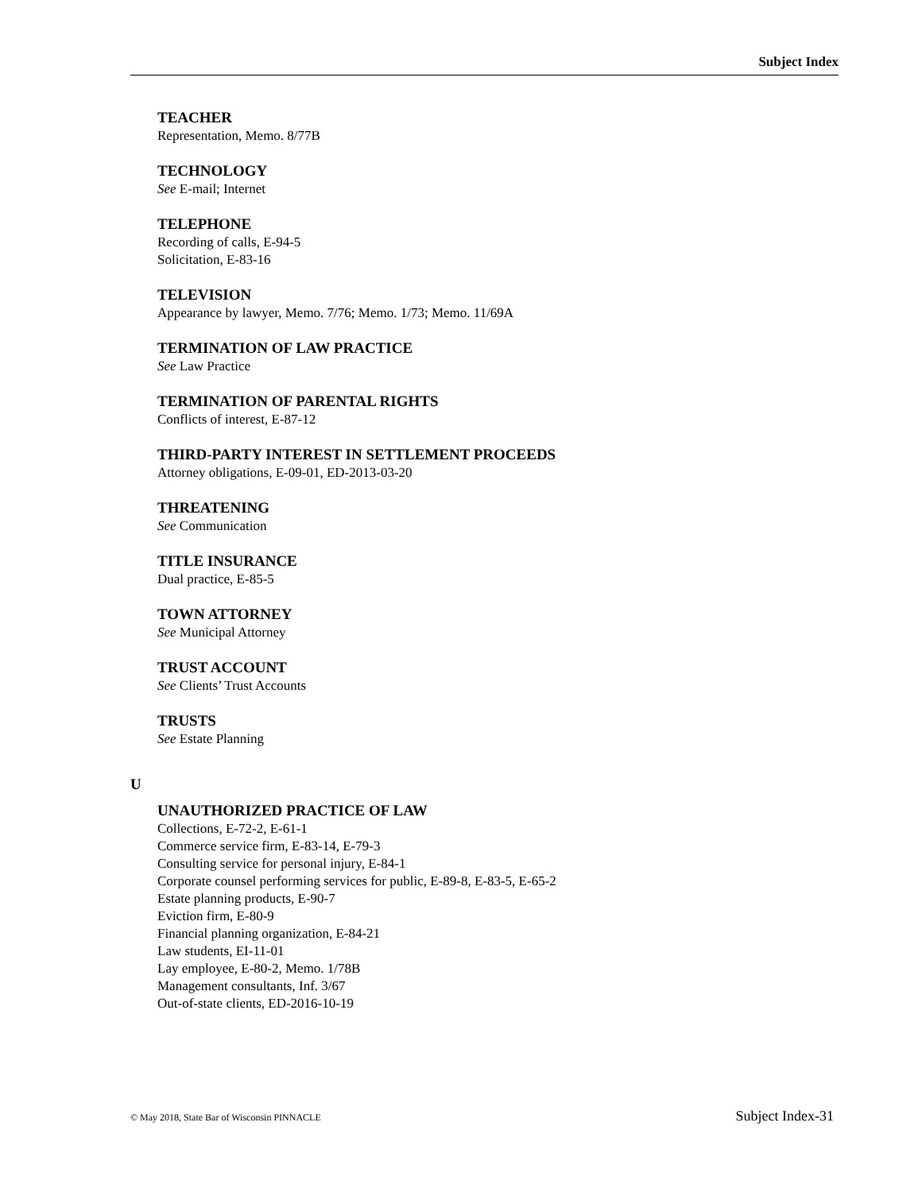Subject Index
TEACHER
Representation, Memo. 8/77B
TECHNOLOGY
See E-mail; Internet
TELEPHONE
Recording of calls, E-94-5
Solicitation, E-83-16
TELEVISION
Appearance by lawyer, Memo. 7/76; Memo. 1/73; Memo. 11/69A
TERMINATION OF LAW PRACTICE
See Law Practice
TERMINATION OF PARENTAL RIGHTS
Conflicts of interest, E-87-12
THIRD-PARTY INTEREST IN SETTLEMENT PROCEEDS
Attorney obligations, E-09-01, ED-2013-03-20
THREATENING
See Communication
TITLE INSURANCE
Dual practice, E-85-5
TOWN ATTORNEY
See Municipal Attorney
TRUST ACCOUNT
See Clients’ Trust Accounts
TRUSTS
See Estate Planning
U
UNAUTHORIZED PRACTICE OF LAW
Collections, E-72-2, E-61-1
Commerce service firm, E-83-14, E-79-3
Consulting service for personal injury, E-84-1
Corporate counsel performing services for public, E-89-8, E-83-5, E-65-2
Estate planning products, E-90-7
Eviction firm, E-80-9
Financial planning organization, E-84-21
Law students, EI-11-01
Lay employee, E-80-2, Memo. 1/78B
Management consultants, Inf. 3/67
Out-of-state clients, ED-2016-10-19
© May 2018, State Bar of Wisconsin PINNACLE Subject Index-31